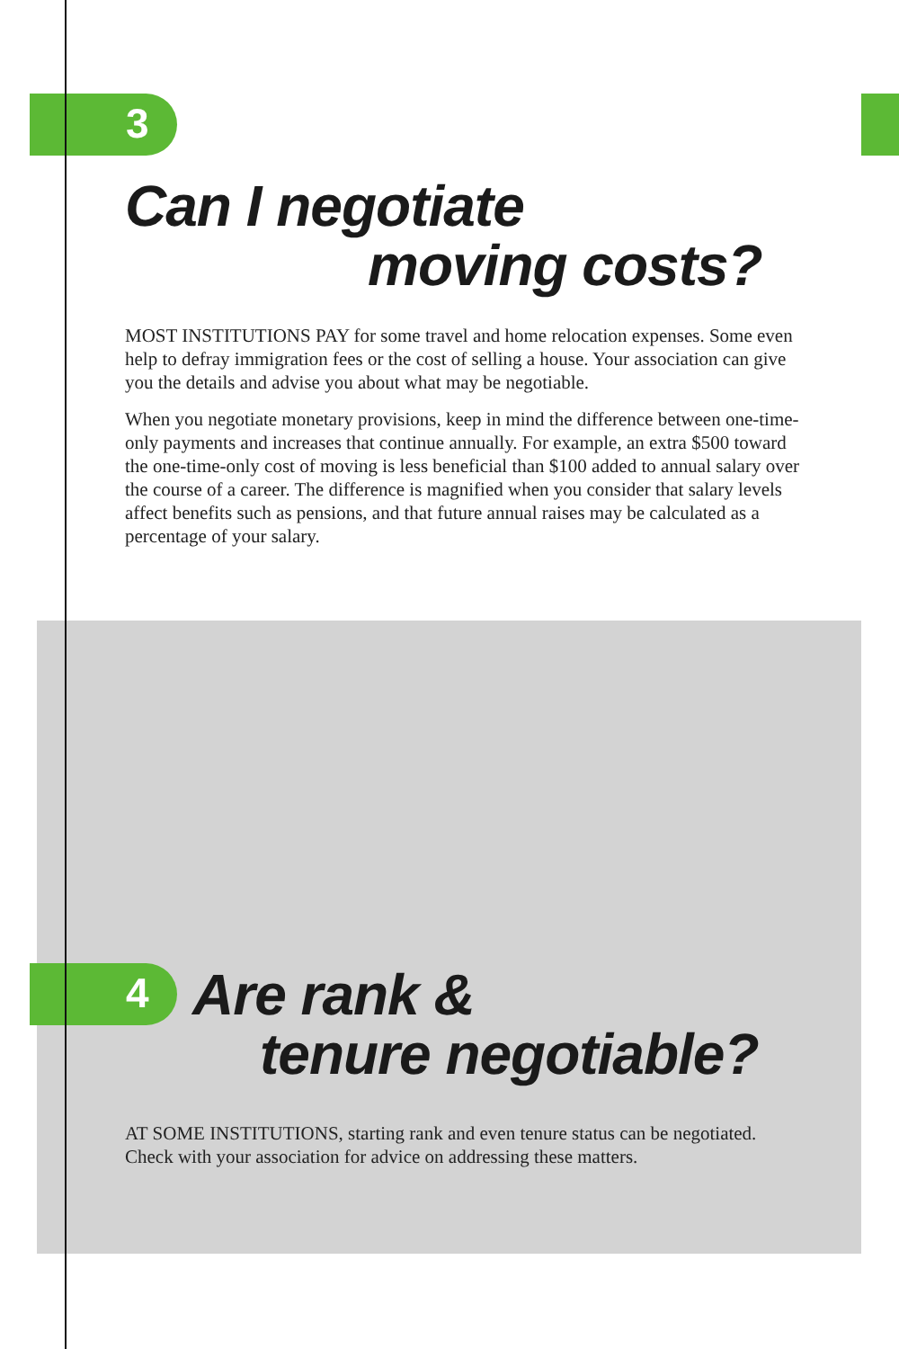3
4
Can I negotiate
moving costs?
MOST INSTITUTIONS PAY for some travel and home relocation expenses. Some even help to defray immigration fees or the cost of selling a house. Your association can give you the details and advise you about what may be negotiable.
When you negotiate monetary provisions, keep in mind the difference between one-time-only payments and increases that continue annually. For example, an extra $500 toward the one-time-only cost of moving is less beneficial than $100 added to annual salary over the course of a career. The difference is magnified when you consider that salary levels affect benefits such as pensions, and that future annual raises may be calculated as a percentage of your salary.
Are rank &
tenure negotiable?
AT SOME INSTITUTIONS, starting rank and even tenure status can be negotiated. Check with your association for advice on addressing these matters.